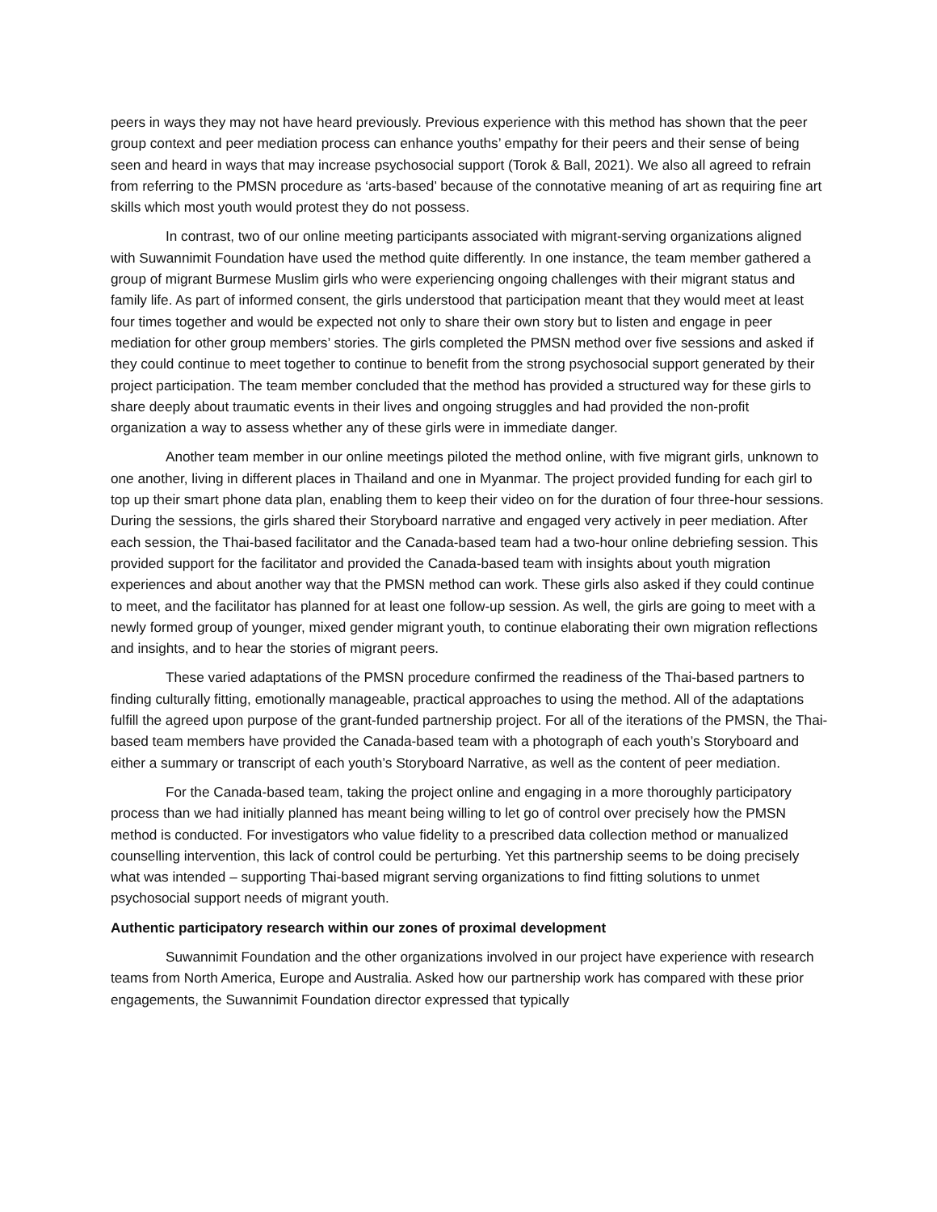peers in ways they may not have heard previously. Previous experience with this method has shown that the peer group context and peer mediation process can enhance youths’ empathy for their peers and their sense of being seen and heard in ways that may increase psychosocial support (Torok & Ball, 2021). We also all agreed to refrain from referring to the PMSN procedure as ‘arts-based’ because of the connotative meaning of art as requiring fine art skills which most youth would protest they do not possess.
In contrast, two of our online meeting participants associated with migrant-serving organizations aligned with Suwannimit Foundation have used the method quite differently. In one instance, the team member gathered a group of migrant Burmese Muslim girls who were experiencing ongoing challenges with their migrant status and family life. As part of informed consent, the girls understood that participation meant that they would meet at least four times together and would be expected not only to share their own story but to listen and engage in peer mediation for other group members’ stories. The girls completed the PMSN method over five sessions and asked if they could continue to meet together to continue to benefit from the strong psychosocial support generated by their project participation. The team member concluded that the method has provided a structured way for these girls to share deeply about traumatic events in their lives and ongoing struggles and had provided the non-profit organization a way to assess whether any of these girls were in immediate danger.
Another team member in our online meetings piloted the method online, with five migrant girls, unknown to one another, living in different places in Thailand and one in Myanmar. The project provided funding for each girl to top up their smart phone data plan, enabling them to keep their video on for the duration of four three-hour sessions. During the sessions, the girls shared their Storyboard narrative and engaged very actively in peer mediation. After each session, the Thai-based facilitator and the Canada-based team had a two-hour online debriefing session. This provided support for the facilitator and provided the Canada-based team with insights about youth migration experiences and about another way that the PMSN method can work. These girls also asked if they could continue to meet, and the facilitator has planned for at least one follow-up session. As well, the girls are going to meet with a newly formed group of younger, mixed gender migrant youth, to continue elaborating their own migration reflections and insights, and to hear the stories of migrant peers.
These varied adaptations of the PMSN procedure confirmed the readiness of the Thai-based partners to finding culturally fitting, emotionally manageable, practical approaches to using the method. All of the adaptations fulfill the agreed upon purpose of the grant-funded partnership project. For all of the iterations of the PMSN, the Thai-based team members have provided the Canada-based team with a photograph of each youth’s Storyboard and either a summary or transcript of each youth’s Storyboard Narrative, as well as the content of peer mediation.
For the Canada-based team, taking the project online and engaging in a more thoroughly participatory process than we had initially planned has meant being willing to let go of control over precisely how the PMSN method is conducted. For investigators who value fidelity to a prescribed data collection method or manualized counselling intervention, this lack of control could be perturbing. Yet this partnership seems to be doing precisely what was intended – supporting Thai-based migrant serving organizations to find fitting solutions to unmet psychosocial support needs of migrant youth.
Authentic participatory research within our zones of proximal development
Suwannimit Foundation and the other organizations involved in our project have experience with research teams from North America, Europe and Australia. Asked how our partnership work has compared with these prior engagements, the Suwannimit Foundation director expressed that typically